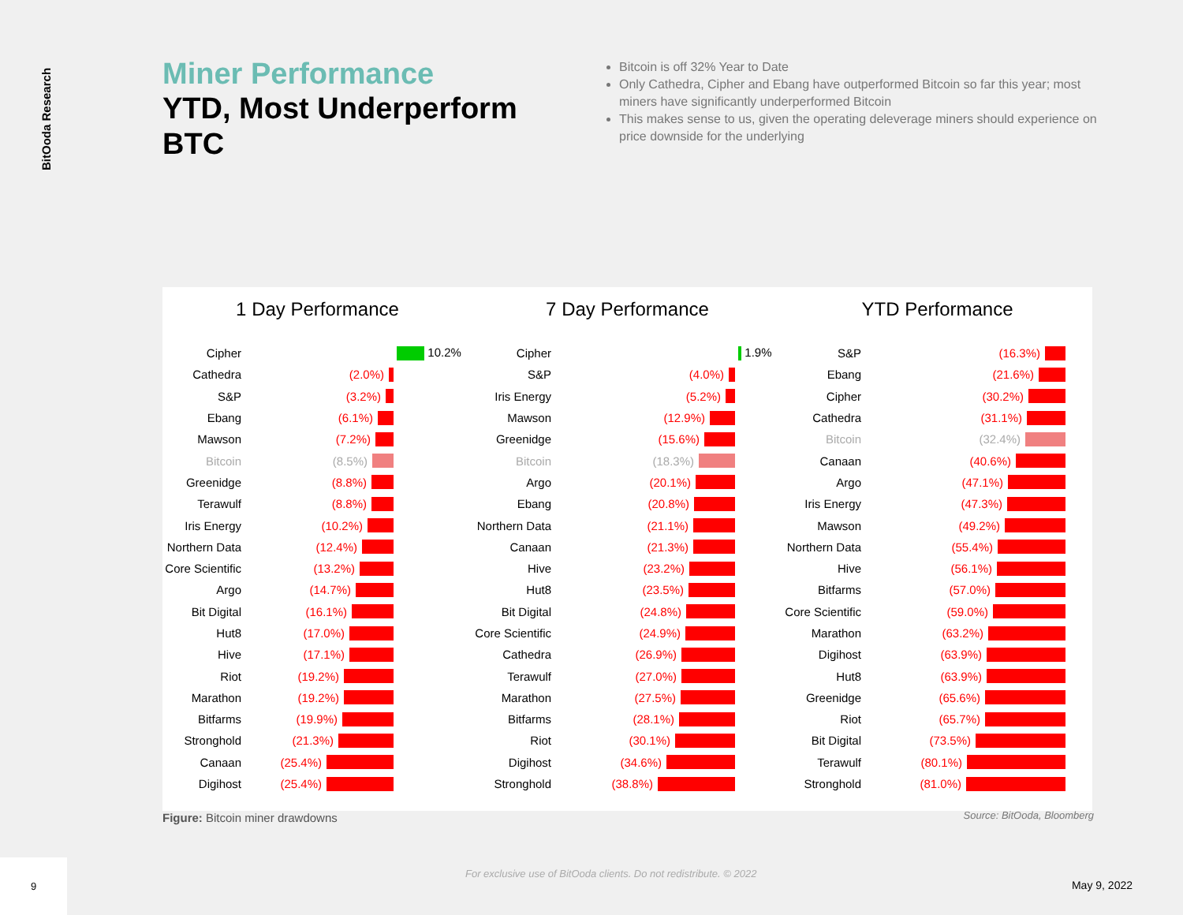BitOoda Research
Miner Performance
YTD, Most Underperform BTC
Bitcoin is off 32% Year to Date
Only Cathedra, Cipher and Ebang have outperformed Bitcoin so far this year; most miners have significantly underperformed Bitcoin
This makes sense to us, given the operating deleverage miners should experience on price downside for the underlying
1 Day Performance
Cipher 10.2%
Cathedra (2.0%)
S&P (3.2%)
Ebang (6.1%)
Mawson (7.2%)
Bitcoin (8.5%)
Greenidge (8.8%)
Terawulf (8.8%)
Iris Energy (10.2%)
Northern Data (12.4%)
Core Scientific (13.2%)
Argo (14.7%)
Bit Digital (16.1%)
Hut8 (17.0%)
Hive (17.1%)
Riot (19.2%)
Marathon (19.2%)
Bitfarms (19.9%)
Stronghold (21.3%)
Canaan (25.4%)
Digihost (25.4%)
7 Day Performance
Cipher 1.9%
S&P (4.0%)
Iris Energy (5.2%)
Mawson (12.9%)
Greenidge (15.6%)
Bitcoin (18.3%)
Argo (20.1%)
Ebang (20.8%)
Northern Data (21.1%)
Canaan (21.3%)
Hive (23.2%)
Hut8 (23.5%)
Bit Digital (24.8%)
Core Scientific (24.9%)
Cathedra (26.9%)
Terawulf (27.0%)
Marathon (27.5%)
Bitfarms (28.1%)
Riot (30.1%)
Digihost (34.6%)
Stronghold (38.8%)
YTD Performance
S&P (16.3%)
Ebang (21.6%)
Cipher (30.2%)
Cathedra (31.1%)
Bitcoin (32.4%)
Canaan (40.6%)
Argo (47.1%)
Iris Energy (47.3%)
Mawson (49.2%)
Northern Data (55.4%)
Hive (56.1%)
Bitfarms (57.0%)
Core Scientific (59.0%)
Marathon (63.2%)
Digihost (63.9%)
Hut8 (63.9%)
Greenidge (65.6%)
Riot (65.7%)
Bit Digital (73.5%)
Terawulf (80.1%)
Stronghold (81.0%)
Figure: Bitcoin miner drawdowns
Source: BitOoda, Bloomberg
For exclusive use of BitOoda clients. Do not redistribute. © 2022
9
May 9, 2022